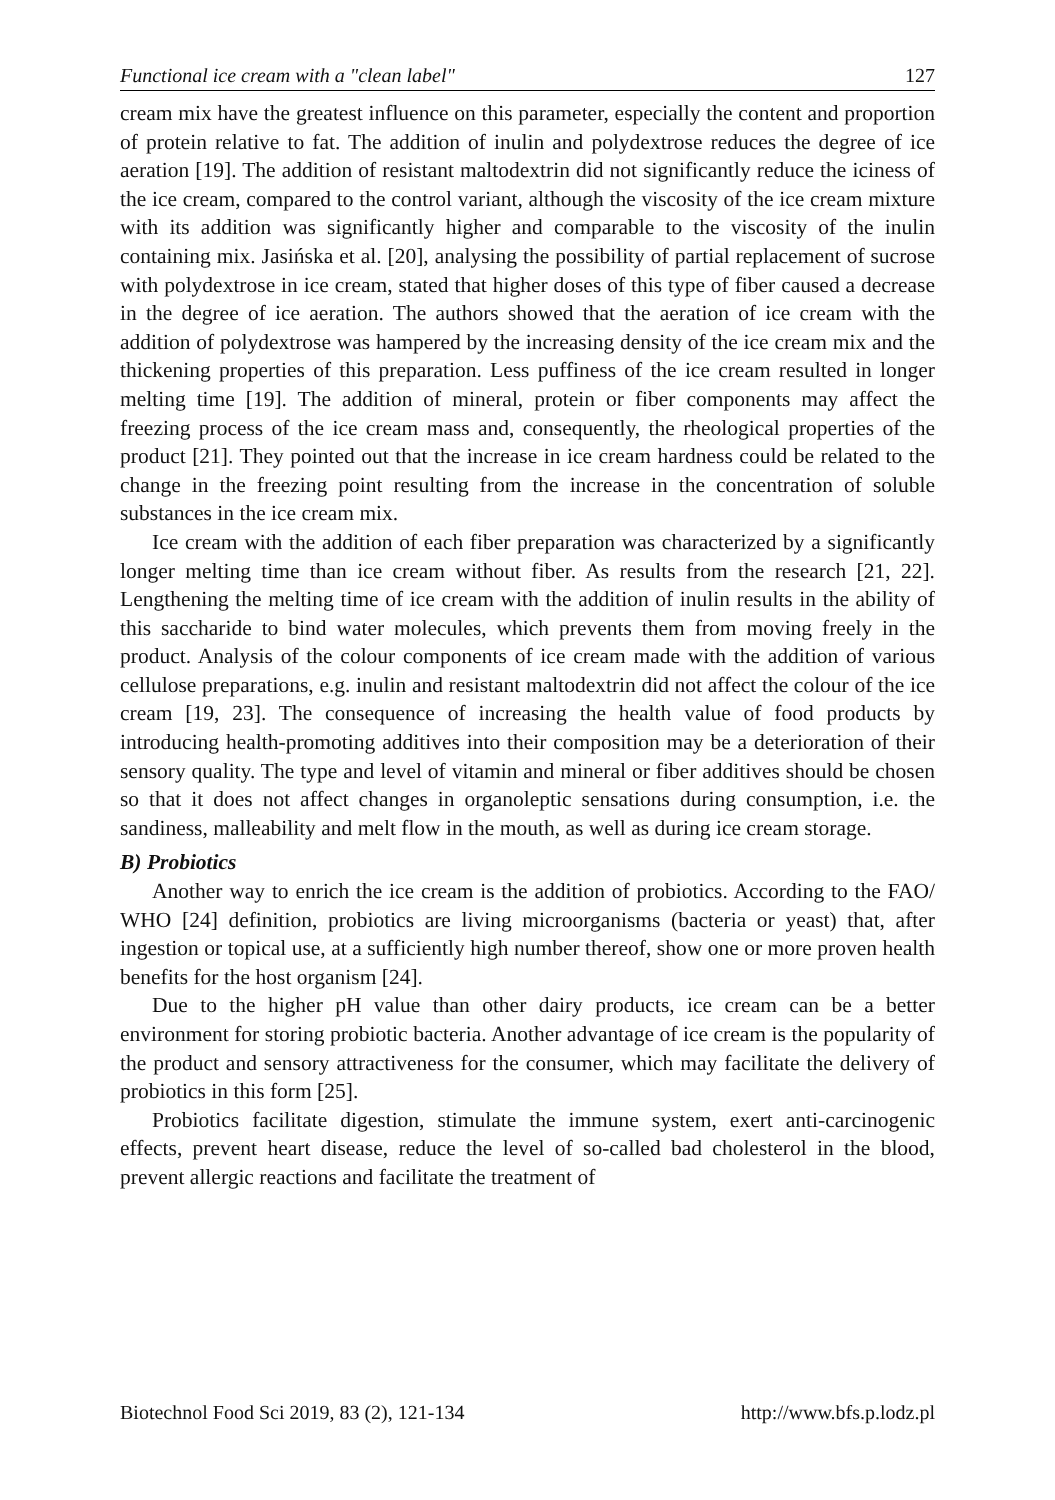Functional ice cream with a "clean label" 127
cream mix have the greatest influence on this parameter, especially the content and proportion of protein relative to fat. The addition of inulin and polydextrose reduces the degree of ice aeration [19]. The addition of resistant maltodextrin did not significantly reduce the iciness of the ice cream, compared to the control variant, although the viscosity of the ice cream mixture with its addition was significantly higher and comparable to the viscosity of the inulin containing mix. Jasińska et al. [20], analysing the possibility of partial replacement of sucrose with polydextrose in ice cream, stated that higher doses of this type of fiber caused a decrease in the degree of ice aeration. The authors showed that the aeration of ice cream with the addition of polydextrose was hampered by the increasing density of the ice cream mix and the thickening properties of this preparation. Less puffiness of the ice cream resulted in longer melting time [19]. The addition of mineral, protein or fiber components may affect the freezing process of the ice cream mass and, consequently, the rheological properties of the product [21]. They pointed out that the increase in ice cream hardness could be related to the change in the freezing point resulting from the increase in the concentration of soluble substances in the ice cream mix.
Ice cream with the addition of each fiber preparation was characterized by a significantly longer melting time than ice cream without fiber. As results from the research [21, 22]. Lengthening the melting time of ice cream with the addition of inulin results in the ability of this saccharide to bind water molecules, which prevents them from moving freely in the product. Analysis of the colour components of ice cream made with the addition of various cellulose preparations, e.g. inulin and resistant maltodextrin did not affect the colour of the ice cream [19, 23]. The consequence of increasing the health value of food products by introducing health-promoting additives into their composition may be a deterioration of their sensory quality. The type and level of vitamin and mineral or fiber additives should be chosen so that it does not affect changes in organoleptic sensations during consumption, i.e. the sandiness, malleability and melt flow in the mouth, as well as during ice cream storage.
B) Probiotics
Another way to enrich the ice cream is the addition of probiotics. According to the FAO/ WHO [24] definition, probiotics are living microorganisms (bacteria or yeast) that, after ingestion or topical use, at a sufficiently high number thereof, show one or more proven health benefits for the host organism [24].
Due to the higher pH value than other dairy products, ice cream can be a better environment for storing probiotic bacteria. Another advantage of ice cream is the popularity of the product and sensory attractiveness for the consumer, which may facilitate the delivery of probiotics in this form [25].
Probiotics facilitate digestion, stimulate the immune system, exert anti-carcinogenic effects, prevent heart disease, reduce the level of so-called bad cholesterol in the blood, prevent allergic reactions and facilitate the treatment of
Biotechnol Food Sci 2019, 83 (2), 121-134 http://www.bfs.p.lodz.pl